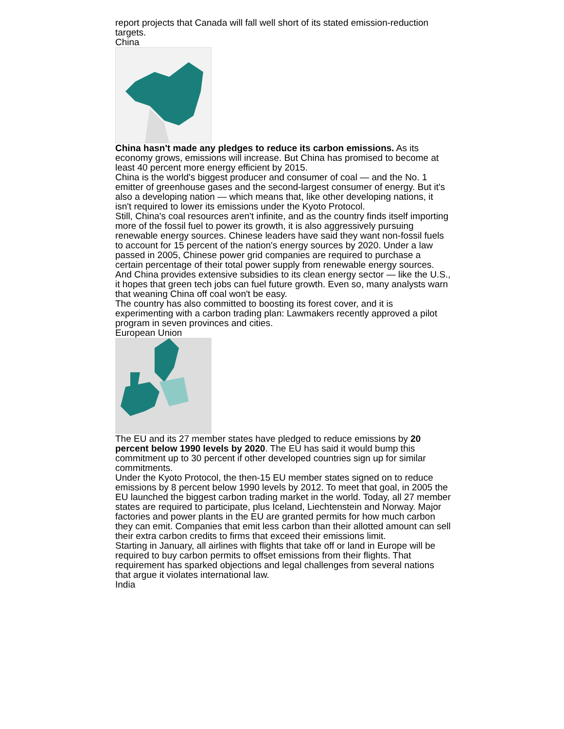report projects that Canada will fall well short of its stated emission-reduction targets.
China
China hasn't made any pledges to reduce its carbon emissions. As its economy grows, emissions will increase. But China has promised to become at least 40 percent more energy efficient by 2015.
China is the world's biggest producer and consumer of coal — and the No. 1 emitter of greenhouse gases and the second-largest consumer of energy. But it's also a developing nation — which means that, like other developing nations, it isn't required to lower its emissions under the Kyoto Protocol.
Still, China's coal resources aren't infinite, and as the country finds itself importing more of the fossil fuel to power its growth, it is also aggressively pursuing renewable energy sources. Chinese leaders have said they want non-fossil fuels to account for 15 percent of the nation's energy sources by 2020. Under a law passed in 2005, Chinese power grid companies are required to purchase a certain percentage of their total power supply from renewable energy sources. And China provides extensive subsidies to its clean energy sector — like the U.S., it hopes that green tech jobs can fuel future growth. Even so, many analysts warn that weaning China off coal won't be easy.
The country has also committed to boosting its forest cover, and it is experimenting with a carbon trading plan: Lawmakers recently approved a pilot program in seven provinces and cities.
European Union
The EU and its 27 member states have pledged to reduce emissions by 20 percent below 1990 levels by 2020. The EU has said it would bump this commitment up to 30 percent if other developed countries sign up for similar commitments.
Under the Kyoto Protocol, the then-15 EU member states signed on to reduce emissions by 8 percent below 1990 levels by 2012. To meet that goal, in 2005 the EU launched the biggest carbon trading market in the world. Today, all 27 member states are required to participate, plus Iceland, Liechtenstein and Norway. Major factories and power plants in the EU are granted permits for how much carbon they can emit. Companies that emit less carbon than their allotted amount can sell their extra carbon credits to firms that exceed their emissions limit.
Starting in January, all airlines with flights that take off or land in Europe will be required to buy carbon permits to offset emissions from their flights. That requirement has sparked objections and legal challenges from several nations that argue it violates international law.
India